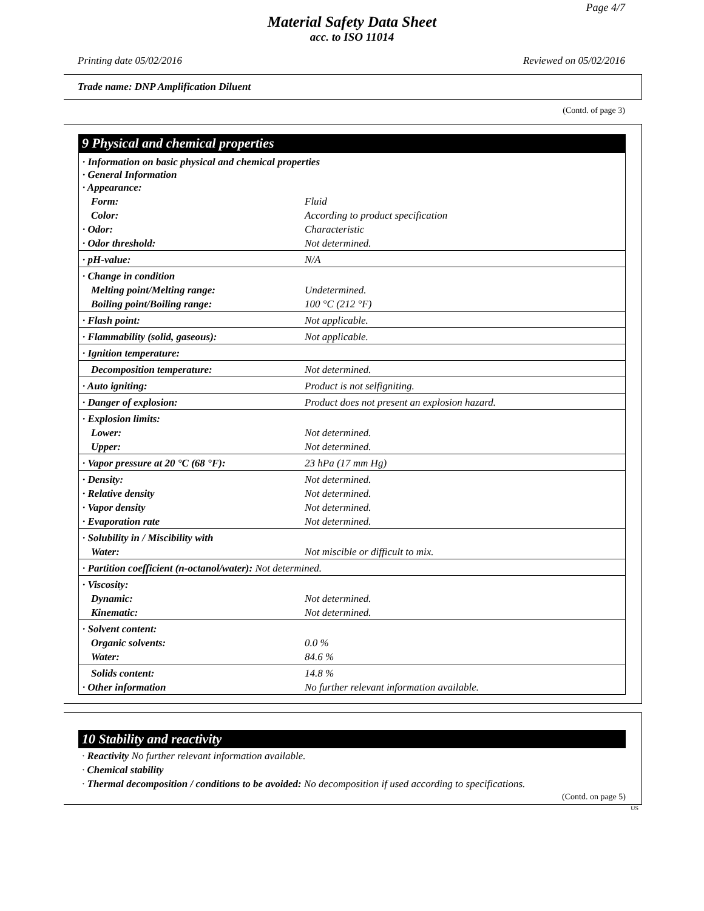Page 4/7
Material Safety Data Sheet
acc. to ISO 11014
Printing date 05/02/2016 Reviewed on 05/02/2016
Trade name: DNP Amplification Diluent
(Contd. of page 3)
9 Physical and chemical properties
| · Information on basic physical and chemical properties · General Information · Appearance: | |
| Form: | Fluid |
| Color: | According to product specification |
| · Odor: | Characteristic |
| · Odor threshold: | Not determined. |
| · pH-value: | N/A |
| · Change in condition | |
| Melting point/Melting range: | Undetermined. |
| Boiling point/Boiling range: | 100 °C (212 °F) |
| · Flash point: | Not applicable. |
| · Flammability (solid, gaseous): | Not applicable. |
| · Ignition temperature: | |
| Decomposition temperature: | Not determined. |
| · Auto igniting: | Product is not selfigniting. |
| · Danger of explosion: | Product does not present an explosion hazard. |
| · Explosion limits: | |
| Lower: | Not determined. |
| Upper: | Not determined. |
| · Vapor pressure at 20 °C (68 °F): | 23 hPa (17 mm Hg) |
| · Density: | Not determined. |
| · Relative density | Not determined. |
| · Vapor density | Not determined. |
| · Evaporation rate | Not determined. |
| · Solubility in / Miscibility with | |
| Water: | Not miscible or difficult to mix. |
| · Partition coefficient (n-octanol/water): Not determined. | |
| · Viscosity: | |
| Dynamic: | Not determined. |
| Kinematic: | Not determined. |
| · Solvent content: | |
| Organic solvents: | 0.0 % |
| Water: | 84.6 % |
| Solids content: | 14.8 % |
| · Other information | No further relevant information available. |
10 Stability and reactivity
· Reactivity No further relevant information available.
· Chemical stability
· Thermal decomposition / conditions to be avoided: No decomposition if used according to specifications.
(Contd. on page 5)
US